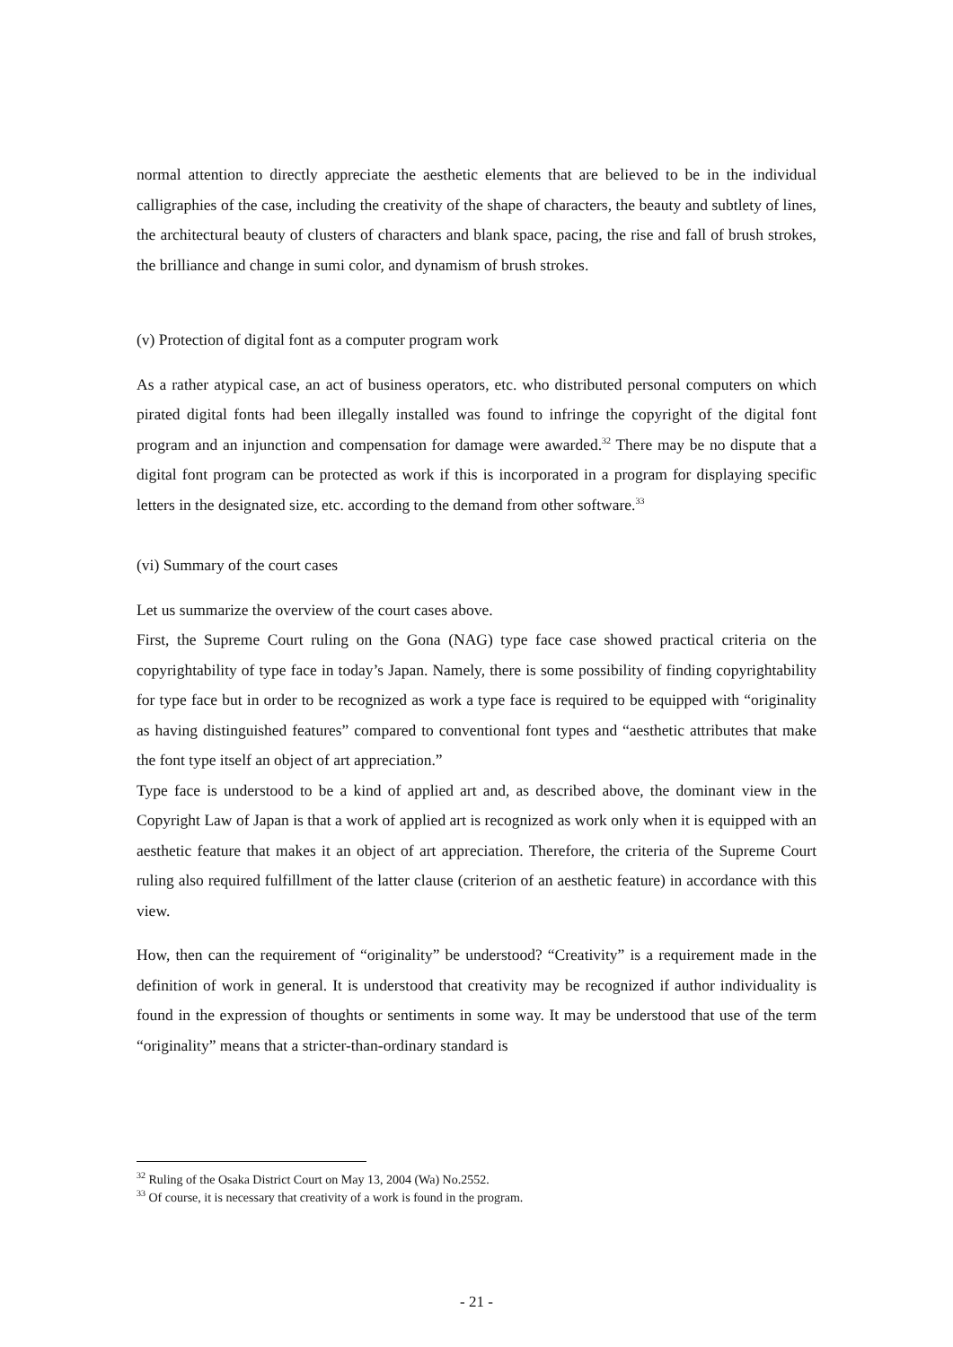normal attention to directly appreciate the aesthetic elements that are believed to be in the individual calligraphies of the case, including the creativity of the shape of characters, the beauty and subtlety of lines, the architectural beauty of clusters of characters and blank space, pacing, the rise and fall of brush strokes, the brilliance and change in sumi color, and dynamism of brush strokes.
(v) Protection of digital font as a computer program work
As a rather atypical case, an act of business operators, etc. who distributed personal computers on which pirated digital fonts had been illegally installed was found to infringe the copyright of the digital font program and an injunction and compensation for damage were awarded.<sup>32</sup> There may be no dispute that a digital font program can be protected as work if this is incorporated in a program for displaying specific letters in the designated size, etc. according to the demand from other software.<sup>33</sup>
(vi) Summary of the court cases
Let us summarize the overview of the court cases above.
First, the Supreme Court ruling on the Gona (NAG) type face case showed practical criteria on the copyrightability of type face in today’s Japan. Namely, there is some possibility of finding copyrightability for type face but in order to be recognized as work a type face is required to be equipped with “originality as having distinguished features” compared to conventional font types and “aesthetic attributes that make the font type itself an object of art appreciation.”
Type face is understood to be a kind of applied art and, as described above, the dominant view in the Copyright Law of Japan is that a work of applied art is recognized as work only when it is equipped with an aesthetic feature that makes it an object of art appreciation. Therefore, the criteria of the Supreme Court ruling also required fulfillment of the latter clause (criterion of an aesthetic feature) in accordance with this view.
How, then can the requirement of “originality” be understood? “Creativity” is a requirement made in the definition of work in general. It is understood that creativity may be recognized if author individuality is found in the expression of thoughts or sentiments in some way. It may be understood that use of the term “originality” means that a stricter-than-ordinary standard is
<sup>32</sup> Ruling of the Osaka District Court on May 13, 2004 (Wa) No.2552.
<sup>33</sup> Of course, it is necessary that creativity of a work is found in the program.
- 21 -